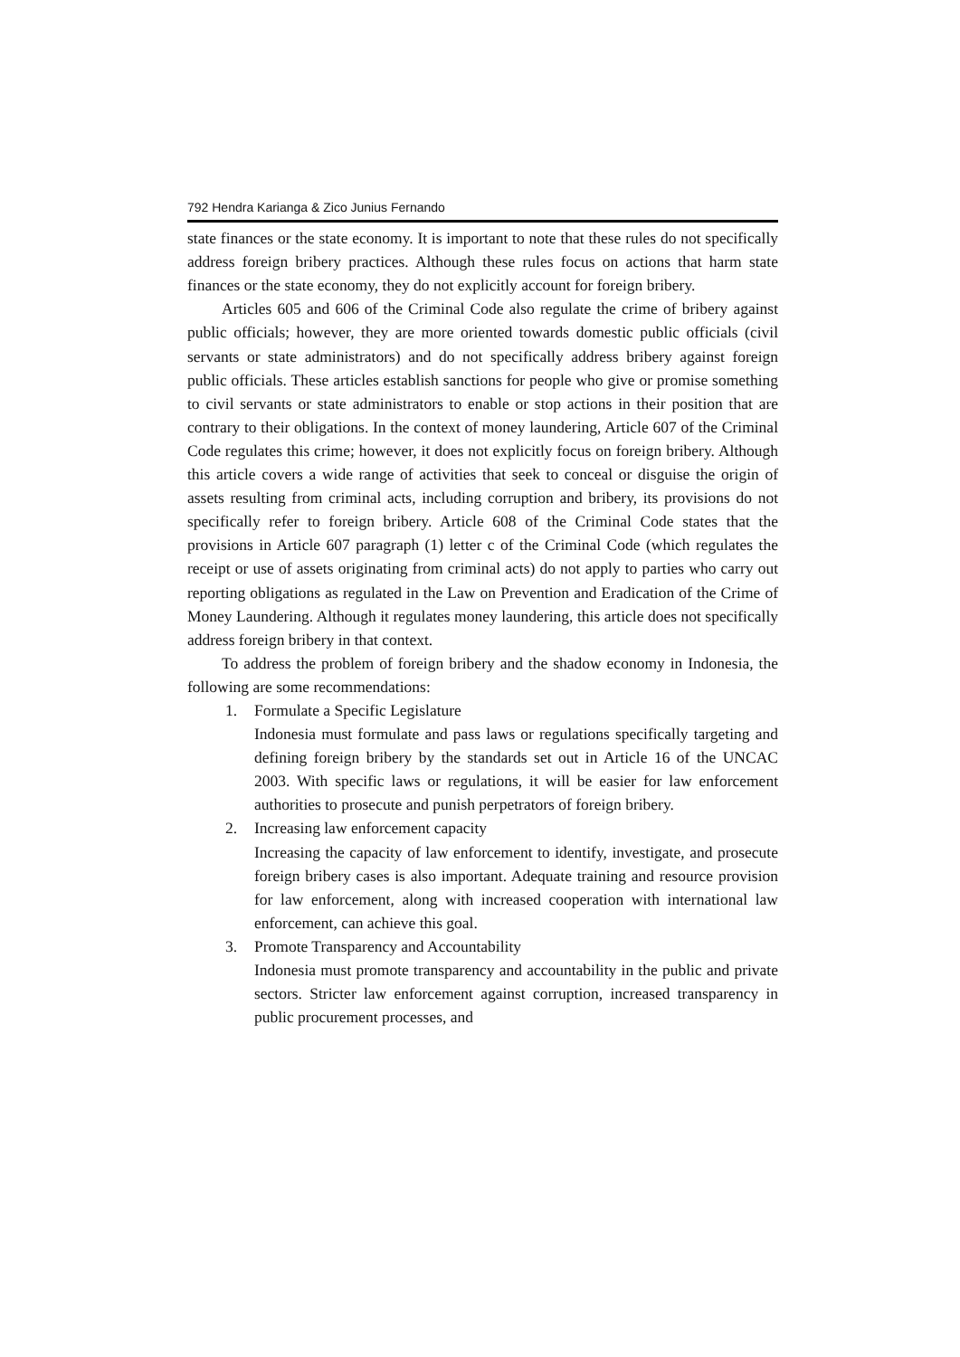792 Hendra Karianga & Zico Junius Fernando
state finances or the state economy. It is important to note that these rules do not specifically address foreign bribery practices. Although these rules focus on actions that harm state finances or the state economy, they do not explicitly account for foreign bribery.
Articles 605 and 606 of the Criminal Code also regulate the crime of bribery against public officials; however, they are more oriented towards domestic public officials (civil servants or state administrators) and do not specifically address bribery against foreign public officials. These articles establish sanctions for people who give or promise something to civil servants or state administrators to enable or stop actions in their position that are contrary to their obligations. In the context of money laundering, Article 607 of the Criminal Code regulates this crime; however, it does not explicitly focus on foreign bribery. Although this article covers a wide range of activities that seek to conceal or disguise the origin of assets resulting from criminal acts, including corruption and bribery, its provisions do not specifically refer to foreign bribery. Article 608 of the Criminal Code states that the provisions in Article 607 paragraph (1) letter c of the Criminal Code (which regulates the receipt or use of assets originating from criminal acts) do not apply to parties who carry out reporting obligations as regulated in the Law on Prevention and Eradication of the Crime of Money Laundering. Although it regulates money laundering, this article does not specifically address foreign bribery in that context.
To address the problem of foreign bribery and the shadow economy in Indonesia, the following are some recommendations:
1. Formulate a Specific Legislature
Indonesia must formulate and pass laws or regulations specifically targeting and defining foreign bribery by the standards set out in Article 16 of the UNCAC 2003. With specific laws or regulations, it will be easier for law enforcement authorities to prosecute and punish perpetrators of foreign bribery.
2. Increasing law enforcement capacity
Increasing the capacity of law enforcement to identify, investigate, and prosecute foreign bribery cases is also important. Adequate training and resource provision for law enforcement, along with increased cooperation with international law enforcement, can achieve this goal.
3. Promote Transparency and Accountability
Indonesia must promote transparency and accountability in the public and private sectors. Stricter law enforcement against corruption, increased transparency in public procurement processes, and